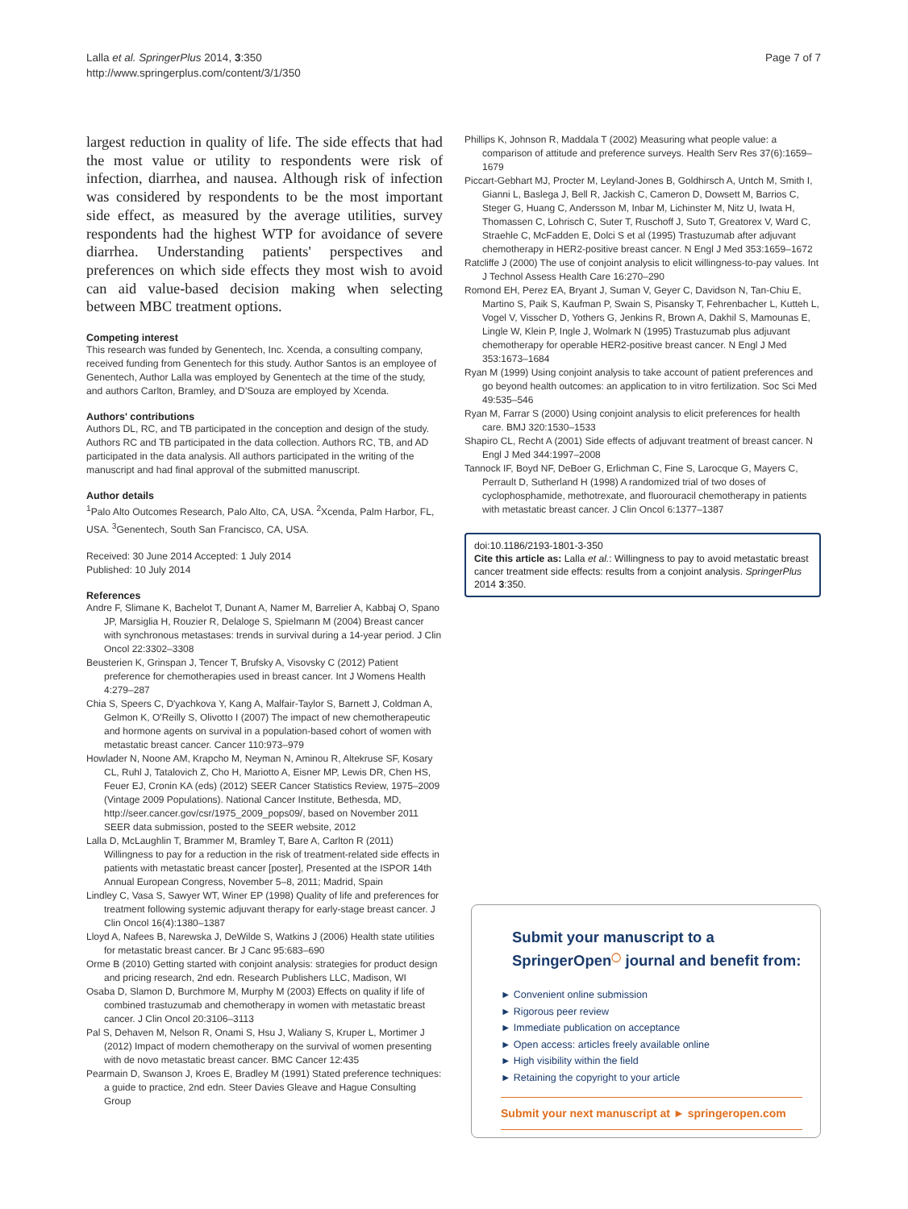Lalla et al. SpringerPlus 2014, 3:350
http://www.springerplus.com/content/3/1/350
Page 7 of 7
largest reduction in quality of life. The side effects that had the most value or utility to respondents were risk of infection, diarrhea, and nausea. Although risk of infection was considered by respondents to be the most important side effect, as measured by the average utilities, survey respondents had the highest WTP for avoidance of severe diarrhea. Understanding patients' perspectives and preferences on which side effects they most wish to avoid can aid value-based decision making when selecting between MBC treatment options.
Competing interest
This research was funded by Genentech, Inc. Xcenda, a consulting company, received funding from Genentech for this study. Author Santos is an employee of Genentech, Author Lalla was employed by Genentech at the time of the study, and authors Carlton, Bramley, and D'Souza are employed by Xcenda.
Authors' contributions
Authors DL, RC, and TB participated in the conception and design of the study. Authors RC and TB participated in the data collection. Authors RC, TB, and AD participated in the data analysis. All authors participated in the writing of the manuscript and had final approval of the submitted manuscript.
Author details
<sup>1</sup> Palo Alto Outcomes Research, Palo Alto, CA, USA. <sup>2</sup>Xcenda, Palm Harbor, FL, USA. <sup>3</sup>Genentech, South San Francisco, CA, USA.
Received: 30 June 2014 Accepted: 1 July 2014
Published: 10 July 2014
References
Andre F, Slimane K, Bachelot T, Dunant A, Namer M, Barrelier A, Kabbaj O, Spano JP, Marsiglia H, Rouzier R, Delaloge S, Spielmann M (2004) Breast cancer with synchronous metastases: trends in survival during a 14-year period. J Clin Oncol 22:3302–3308
Beusterien K, Grinspan J, Tencer T, Brufsky A, Visovsky C (2012) Patient preference for chemotherapies used in breast cancer. Int J Womens Health 4:279–287
Chia S, Speers C, D'yachkova Y, Kang A, Malfair-Taylor S, Barnett J, Coldman A, Gelmon K, O'Reilly S, Olivotto I (2007) The impact of new chemotherapeutic and hormone agents on survival in a population-based cohort of women with metastatic breast cancer. Cancer 110:973–979
Howlader N, Noone AM, Krapcho M, Neyman N, Aminou R, Altekruse SF, Kosary CL, Ruhl J, Tatalovich Z, Cho H, Mariotto A, Eisner MP, Lewis DR, Chen HS, Feuer EJ, Cronin KA (eds) (2012) SEER Cancer Statistics Review, 1975–2009 (Vintage 2009 Populations). National Cancer Institute, Bethesda, MD, http://seer.cancer.gov/csr/1975_2009_pops09/, based on November 2011 SEER data submission, posted to the SEER website, 2012
Lalla D, McLaughlin T, Brammer M, Bramley T, Bare A, Carlton R (2011) Willingness to pay for a reduction in the risk of treatment-related side effects in patients with metastatic breast cancer [poster], Presented at the ISPOR 14th Annual European Congress, November 5–8, 2011; Madrid, Spain
Lindley C, Vasa S, Sawyer WT, Winer EP (1998) Quality of life and preferences for treatment following systemic adjuvant therapy for early-stage breast cancer. J Clin Oncol 16(4):1380–1387
Lloyd A, Nafees B, Narewska J, DeWilde S, Watkins J (2006) Health state utilities for metastatic breast cancer. Br J Canc 95:683–690
Orme B (2010) Getting started with conjoint analysis: strategies for product design and pricing research, 2nd edn. Research Publishers LLC, Madison, WI
Osaba D, Slamon D, Burchmore M, Murphy M (2003) Effects on quality if life of combined trastuzumab and chemotherapy in women with metastatic breast cancer. J Clin Oncol 20:3106–3113
Pal S, Dehaven M, Nelson R, Onami S, Hsu J, Waliany S, Kruper L, Mortimer J (2012) Impact of modern chemotherapy on the survival of women presenting with de novo metastatic breast cancer. BMC Cancer 12:435
Pearmain D, Swanson J, Kroes E, Bradley M (1991) Stated preference techniques: a guide to practice, 2nd edn. Steer Davies Gleave and Hague Consulting Group
Phillips K, Johnson R, Maddala T (2002) Measuring what people value: a comparison of attitude and preference surveys. Health Serv Res 37(6):1659–1679
Piccart-Gebhart MJ, Procter M, Leyland-Jones B, Goldhirsch A, Untch M, Smith I, Gianni L, Baslega J, Bell R, Jackish C, Cameron D, Dowsett M, Barrios C, Steger G, Huang C, Andersson M, Inbar M, Lichinster M, Nitz U, Iwata H, Thomassen C, Lohrisch C, Suter T, Ruschoff J, Suto T, Greatorex V, Ward C, Straehle C, McFadden E, Dolci S et al (1995) Trastuzumab after adjuvant chemotherapy in HER2-positive breast cancer. N Engl J Med 353:1659–1672
Ratcliffe J (2000) The use of conjoint analysis to elicit willingness-to-pay values. Int J Technol Assess Health Care 16:270–290
Romond EH, Perez EA, Bryant J, Suman V, Geyer C, Davidson N, Tan-Chiu E, Martino S, Paik S, Kaufman P, Swain S, Pisansky T, Fehrenbacher L, Kutteh L, Vogel V, Visscher D, Yothers G, Jenkins R, Brown A, Dakhil S, Mamounas E, Lingle W, Klein P, Ingle J, Wolmark N (1995) Trastuzumab plus adjuvant chemotherapy for operable HER2-positive breast cancer. N Engl J Med 353:1673–1684
Ryan M (1999) Using conjoint analysis to take account of patient preferences and go beyond health outcomes: an application to in vitro fertilization. Soc Sci Med 49:535–546
Ryan M, Farrar S (2000) Using conjoint analysis to elicit preferences for health care. BMJ 320:1530–1533
Shapiro CL, Recht A (2001) Side effects of adjuvant treatment of breast cancer. N Engl J Med 344:1997–2008
Tannock IF, Boyd NF, DeBoer G, Erlichman C, Fine S, Larocque G, Mayers C, Perrault D, Sutherland H (1998) A randomized trial of two doses of cyclophosphamide, methotrexate, and fluorouracil chemotherapy in patients with metastatic breast cancer. J Clin Oncol 6:1377–1387
doi:10.1186/2193-1801-3-350
Cite this article as: Lalla et al.: Willingness to pay to avoid metastatic breast cancer treatment side effects: results from a conjoint analysis. SpringerPlus 2014 3:350.
Submit your manuscript to a SpringerOpen<sup>◯</sup> journal and benefit from:
► Convenient online submission
► Rigorous peer review
► Immediate publication on acceptance
► Open access: articles freely available online
► High visibility within the field
► Retaining the copyright to your article
Submit your next manuscript at ► springeropen.com